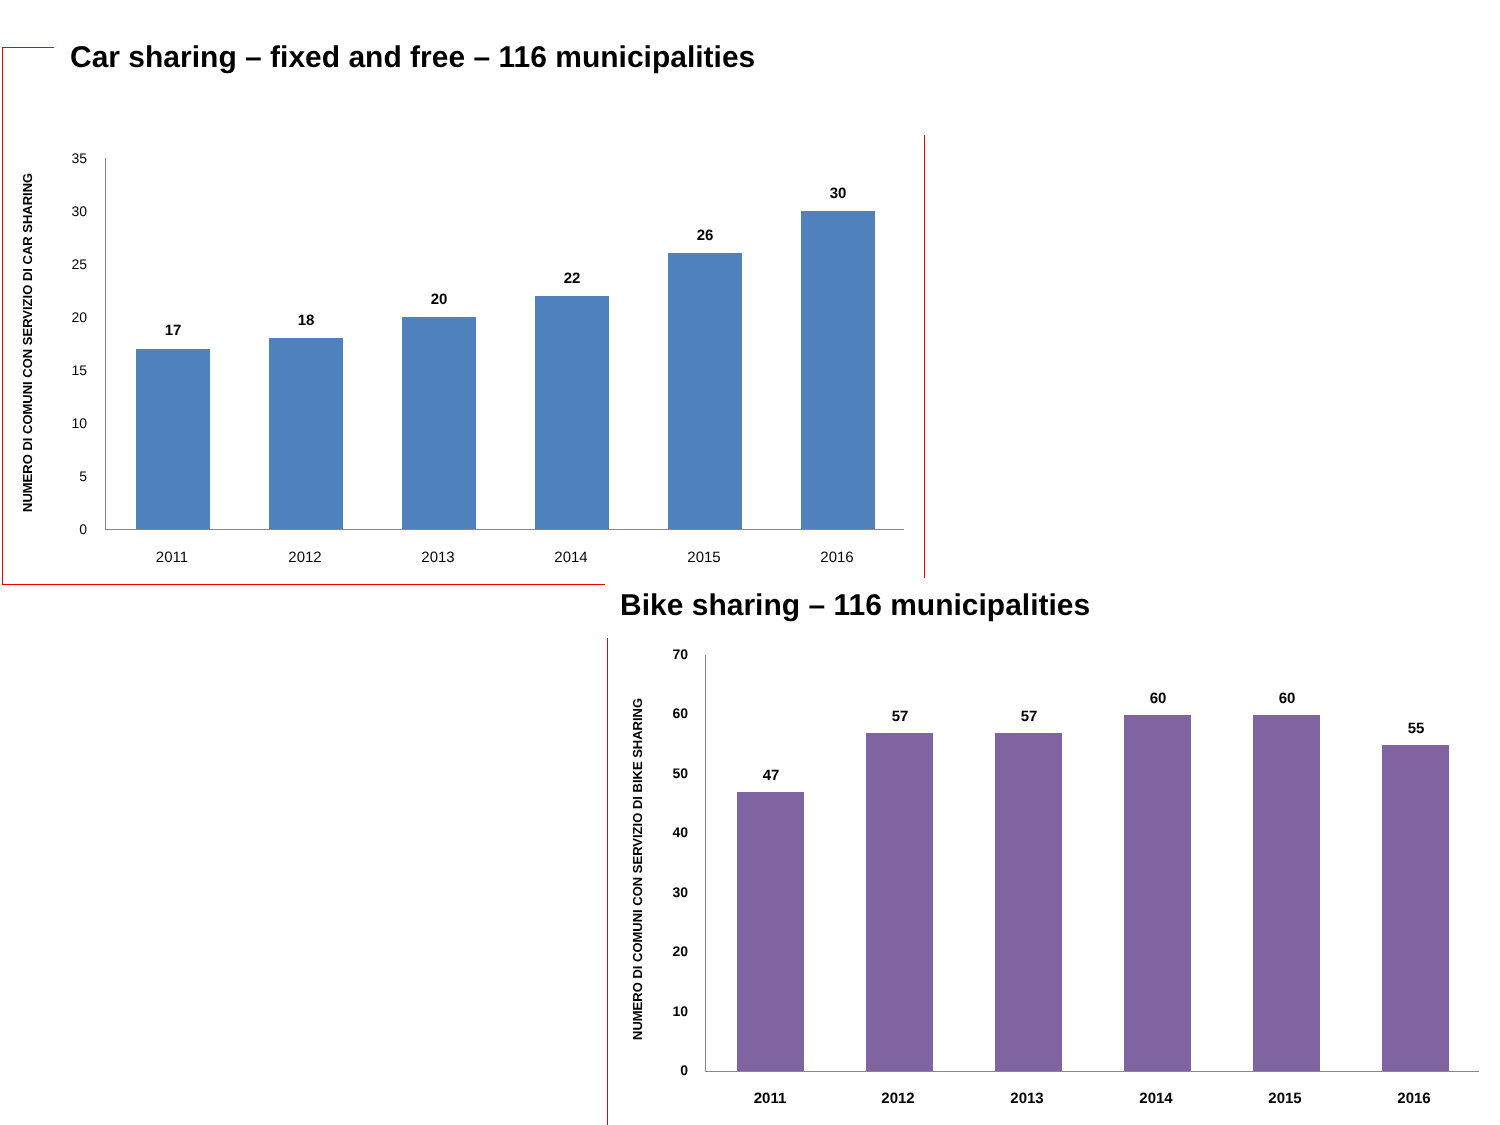Car sharing – fixed and free – 116 municipalities
NUMERO DI COMUNI CON SERVIZIO DI CAR SHARING
17
18
20
22
26
30
35
30
25
20
15
10
5
0
2011 2012 2013 2014 2015 2016
Bike sharing – 116 municipalities
NUMERO DI COMUNI CON SERVIZIO DI BIKE SHARING
47
57 57
60 60
55
70
60
50
40
30
20
10
0
2011 2012 2013 2014 2015 2016